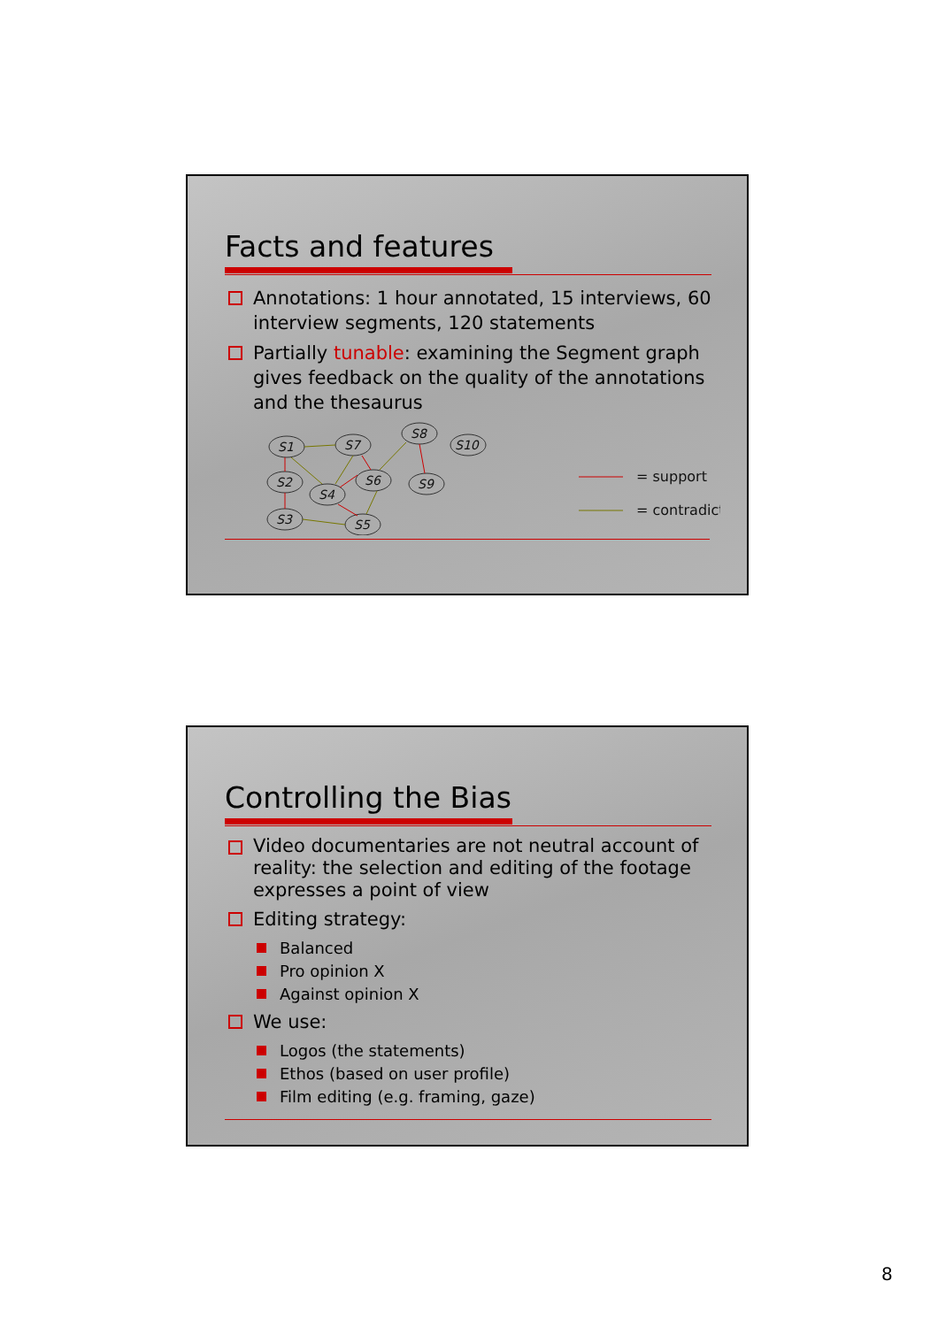Facts and features
Annotations: 1 hour annotated, 15 interviews, 60 interview segments, 120 statements
Partially tunable: examining the Segment graph gives feedback on the quality of the annotations and the thesaurus
S1
S7
S8
S10
S2
S4
S6
S9
S3
S5
= support
= contradict
Controlling the Bias
Video documentaries are not neutral account of reality: the selection and editing of the footage expresses a point of view
Editing strategy:
Balanced
Pro opinion X
Against opinion X
We use:
Logos (the statements)
Ethos (based on user profile)
Film editing (e.g. framing, gaze)
8